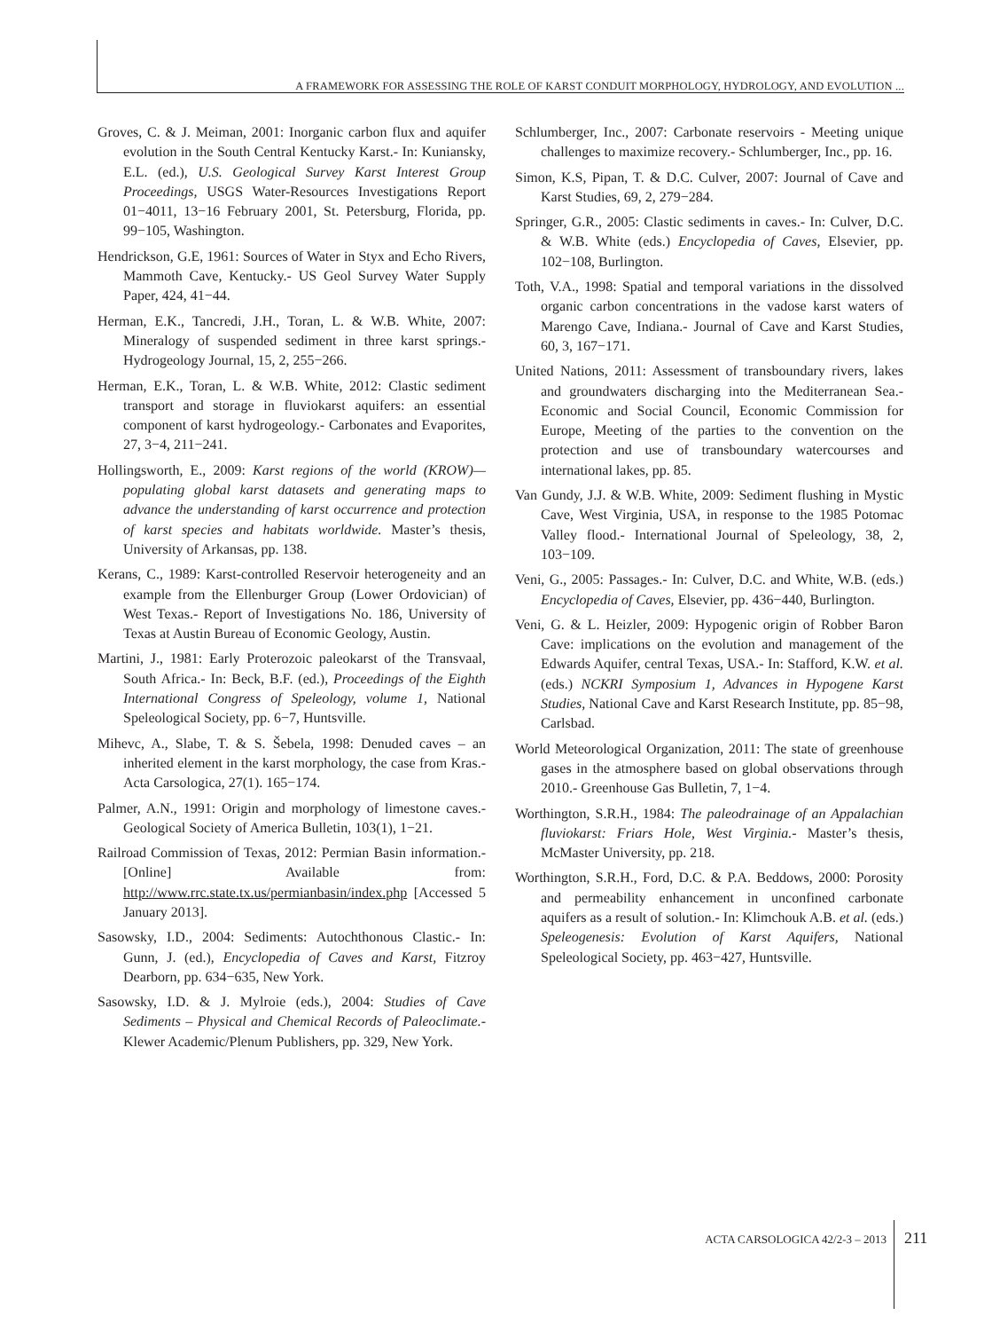A FRAMEWORK FOR ASSESSING THE ROLE OF KARST CONDUIT MORPHOLOGY, HYDROLOGY, AND EVOLUTION ...
Groves, C. & J. Meiman, 2001: Inorganic carbon flux and aquifer evolution in the South Central Kentucky Karst.- In: Kuniansky, E.L. (ed.), U.S. Geological Survey Karst Interest Group Proceedings, USGS Water-Resources Investigations Report 01−4011, 13−16 February 2001, St. Petersburg, Florida, pp. 99−105, Washington.
Hendrickson, G.E, 1961: Sources of Water in Styx and Echo Rivers, Mammoth Cave, Kentucky.- US Geol Survey Water Supply Paper, 424, 41−44.
Herman, E.K., Tancredi, J.H., Toran, L. & W.B. White, 2007: Mineralogy of suspended sediment in three karst springs.- Hydrogeology Journal, 15, 2, 255−266.
Herman, E.K., Toran, L. & W.B. White, 2012: Clastic sediment transport and storage in fluviokarst aquifers: an essential component of karst hydrogeology.- Carbonates and Evaporites, 27, 3−4, 211−241.
Hollingsworth, E., 2009: Karst regions of the world (KROW)—populating global karst datasets and generating maps to advance the understanding of karst occurrence and protection of karst species and habitats worldwide. Master’s thesis, University of Arkansas, pp. 138.
Kerans, C., 1989: Karst-controlled Reservoir heterogeneity and an example from the Ellenburger Group (Lower Ordovician) of West Texas.- Report of Investigations No. 186, University of Texas at Austin Bureau of Economic Geology, Austin.
Martini, J., 1981: Early Proterozoic paleokarst of the Transvaal, South Africa.- In: Beck, B.F. (ed.), Proceedings of the Eighth International Congress of Speleology, volume 1, National Speleological Society, pp. 6−7, Huntsville.
Mihevc, A., Slabe, T. & S. Šebela, 1998: Denuded caves – an inherited element in the karst morphology, the case from Kras.- Acta Carsologica, 27(1). 165−174.
Palmer, A.N., 1991: Origin and morphology of limestone caves.- Geological Society of America Bulletin, 103(1), 1−21.
Railroad Commission of Texas, 2012: Permian Basin information.- [Online] Available from: http://www.rrc.state.tx.us/permianbasin/index.php [Accessed 5 January 2013].
Sasowsky, I.D., 2004: Sediments: Autochthonous Clastic.- In: Gunn, J. (ed.), Encyclopedia of Caves and Karst, Fitzroy Dearborn, pp. 634−635, New York.
Sasowsky, I.D. & J. Mylroie (eds.), 2004: Studies of Cave Sediments – Physical and Chemical Records of Paleoclimate.- Klewer Academic/Plenum Publishers, pp. 329, New York.
Schlumberger, Inc., 2007: Carbonate reservoirs - Meeting unique challenges to maximize recovery.- Schlumberger, Inc., pp. 16.
Simon, K.S, Pipan, T. & D.C. Culver, 2007: Journal of Cave and Karst Studies, 69, 2, 279−284.
Springer, G.R., 2005: Clastic sediments in caves.- In: Culver, D.C. & W.B. White (eds.) Encyclopedia of Caves, Elsevier, pp. 102−108, Burlington.
Toth, V.A., 1998: Spatial and temporal variations in the dissolved organic carbon concentrations in the vadose karst waters of Marengo Cave, Indiana.- Journal of Cave and Karst Studies, 60, 3, 167−171.
United Nations, 2011: Assessment of transboundary rivers, lakes and groundwaters discharging into the Mediterranean Sea.- Economic and Social Council, Economic Commission for Europe, Meeting of the parties to the convention on the protection and use of transboundary watercourses and international lakes, pp. 85.
Van Gundy, J.J. & W.B. White, 2009: Sediment flushing in Mystic Cave, West Virginia, USA, in response to the 1985 Potomac Valley flood.- International Journal of Speleology, 38, 2, 103−109.
Veni, G., 2005: Passages.- In: Culver, D.C. and White, W.B. (eds.) Encyclopedia of Caves, Elsevier, pp. 436−440, Burlington.
Veni, G. & L. Heizler, 2009: Hypogenic origin of Robber Baron Cave: implications on the evolution and management of the Edwards Aquifer, central Texas, USA.- In: Stafford, K.W. et al. (eds.) NCKRI Symposium 1, Advances in Hypogene Karst Studies, National Cave and Karst Research Institute, pp. 85−98, Carlsbad.
World Meteorological Organization, 2011: The state of greenhouse gases in the atmosphere based on global observations through 2010.- Greenhouse Gas Bulletin, 7, 1−4.
Worthington, S.R.H., 1984: The paleodrainage of an Appalachian fluviokarst: Friars Hole, West Virginia.- Master’s thesis, McMaster University, pp. 218.
Worthington, S.R.H., Ford, D.C. & P.A. Beddows, 2000: Porosity and permeability enhancement in unconfined carbonate aquifers as a result of solution.- In: Klimchouk A.B. et al. (eds.) Speleogenesis: Evolution of Karst Aquifers, National Speleological Society, pp. 463−427, Huntsville.
ACTA CARSOLOGICA 42/2-3 – 2013 211